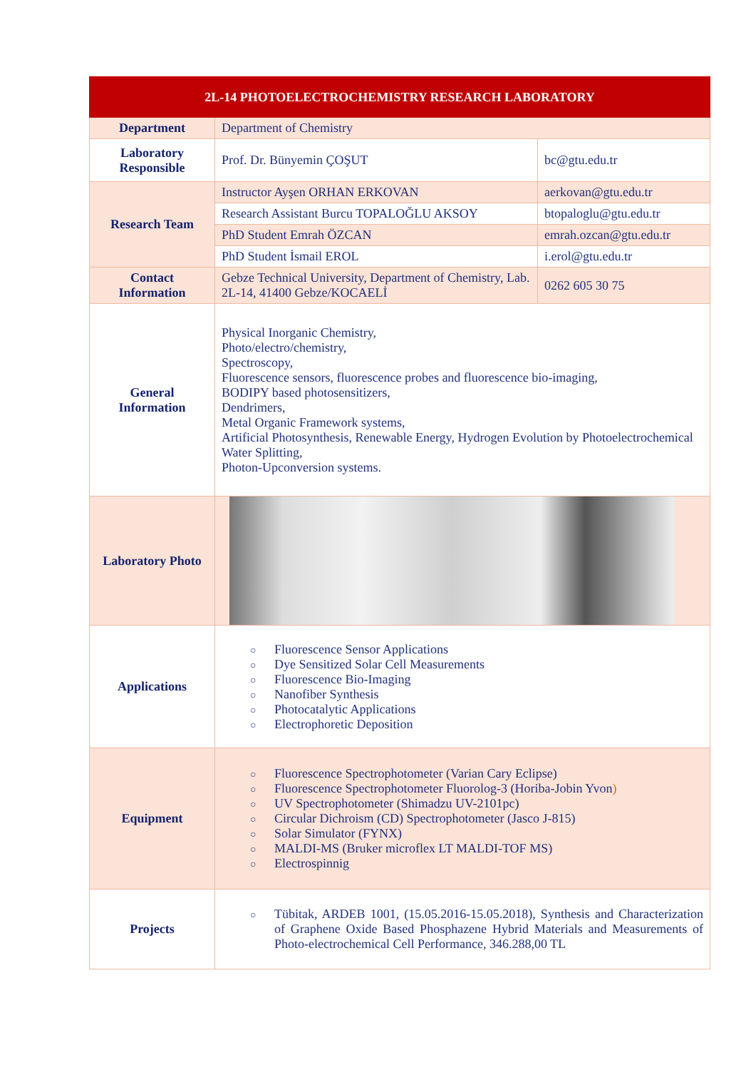| 2L-14 PHOTOELECTROCHEMISTRY RESEARCH LABORATORY | | |
| --- | --- | --- |
| Department | Department of Chemistry | |
| Laboratory Responsible | Prof. Dr. Bünyemin ÇOŞUT | bc@gtu.edu.tr |
| Research Team | Instructor Ayşen ORHAN ERKOVAN | aerkovan@gtu.edu.tr |
| | Research Assistant Burcu TOPALOĞLU AKSOY | btopaloglu@gtu.edu.tr |
| | PhD Student Emrah ÖZCAN | emrah.ozcan@gtu.edu.tr |
| | PhD Student İsmail EROL | i.erol@gtu.edu.tr |
| Contact Information | Gebze Technical University, Department of Chemistry, Lab. 2L-14, 41400 Gebze/KOCAELİ | 0262 605 30 75 |
| General Information | Physical Inorganic Chemistry, Photo/electro/chemistry, Spectroscopy, Fluorescence sensors, fluorescence probes and fluorescence bio-imaging, BODIPY based photosensitizers, Dendrimers, Metal Organic Framework systems, Artificial Photosynthesis, Renewable Energy, Hydrogen Evolution by Photoelectrochemical Water Splitting, Photon-Upconversion systems. | |
| Laboratory Photo | | |
| Applications | ○ Fluorescence Sensor Applications ○ Dye Sensitized Solar Cell Measurements ○ Fluorescence Bio-Imaging ○ Nanofiber Synthesis ○ Photocatalytic Applications ○ Electrophoretic Deposition | |
| Equipment | ○ Fluorescence Spectrophotometer (Varian Cary Eclipse) ○ Fluorescence Spectrophotometer Fluorolog-3 (Horiba-Jobin Yvon ) ○ UV Spectrophotometer (Shimadzu UV-2101pc) ○ Circular Dichroism (CD) Spectrophotometer (Jasco J-815) ○ Solar Simulator (FYNX) ○ MALDI-MS (Bruker microflex LT MALDI-TOF MS) ○ Electrospinnig | |
| Projects | ○ Tübitak, ARDEB 1001, (15.05.2016-15.05.2018), Synthesis and Characterization of Graphene Oxide Based Phosphazene Hybrid Materials and Measurements of Photo-electrochemical Cell Performance, 346.288,00 TL | |